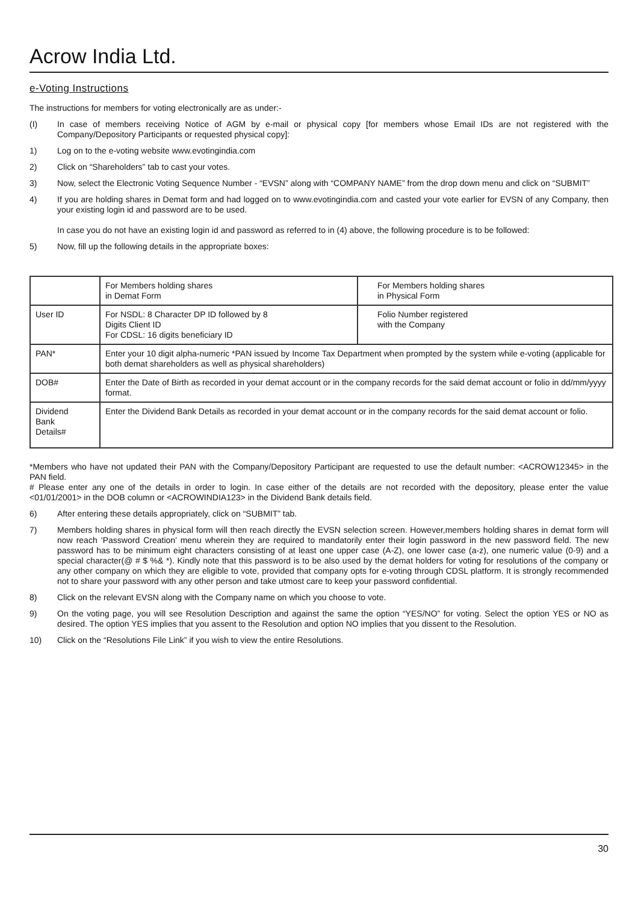Acrow India Ltd.
e-Voting Instructions
The instructions for members for voting electronically are as under:-
(I) In case of members receiving Notice of AGM by e-mail or physical copy [for members whose Email IDs are not registered with the Company/Depository Participants or requested physical copy]:
1) Log on to the e-voting website www.evotingindia.com
2) Click on “Shareholders” tab to cast your votes.
3) Now, select the Electronic Voting Sequence Number - “EVSN” along with “COMPANY NAME” from the drop down menu and click on “SUBMIT”
4) If you are holding shares in Demat form and had logged on to www.evotingindia.com and casted your vote earlier for EVSN of any Company, then your existing login id and password are to be used.
In case you do not have an existing login id and password as referred to in (4) above, the following procedure is to be followed:
5) Now, fill up the following details in the appropriate boxes:
| | For Members holding shares in Demat Form | For Members holding shares in Physical Form |
| User ID | For NSDL: 8 Character DP ID followed by 8 Digits Client ID For CDSL: 16 digits beneficiary ID | Folio Number registered with the Company |
| PAN* | Enter your 10 digit alpha-numeric *PAN issued by Income Tax Department when prompted by the system while e-voting (applicable for both demat shareholders as well as physical shareholders) | |
| DOB# | Enter the Date of Birth as recorded in your demat account or in the company records for the said demat account or folio in dd/mm/yyyy format. | |
| Dividend Bank Details# | Enter the Dividend Bank Details as recorded in your demat account or in the company records for the said demat account or folio. | |
*Members who have not updated their PAN with the Company/Depository Participant are requested to use the default number: <ACROW12345> in the PAN field.
# Please enter any one of the details in order to login. In case either of the details are not recorded with the depository, please enter the value <01/01/2001> in the DOB column or <ACROWINDIA123> in the Dividend Bank details field.
6) After entering these details appropriately, click on “SUBMIT” tab.
7) Members holding shares in physical form will then reach directly the EVSN selection screen. However,members holding shares in demat form will now reach ‘Password Creation’ menu wherein they are required to mandatorily enter their login password in the new password field. The new password has to be minimum eight characters consisting of at least one upper case (A-Z), one lower case (a-z), one numeric value (0-9) and a special character(@ # $ %& *). Kindly note that this password is to be also used by the demat holders for voting for resolutions of the company or any other company on which they are eligible to vote, provided that company opts for e-voting through CDSL platform. It is strongly recommended not to share your password with any other person and take utmost care to keep your password confidential.
8) Click on the relevant EVSN along with the Company name on which you choose to vote.
9) On the voting page, you will see Resolution Description and against the same the option “YES/NO” for voting. Select the option YES or NO as desired. The option YES implies that you assent to the Resolution and option NO implies that you dissent to the Resolution.
10) Click on the “Resolutions File Link” if you wish to view the entire Resolutions.
30